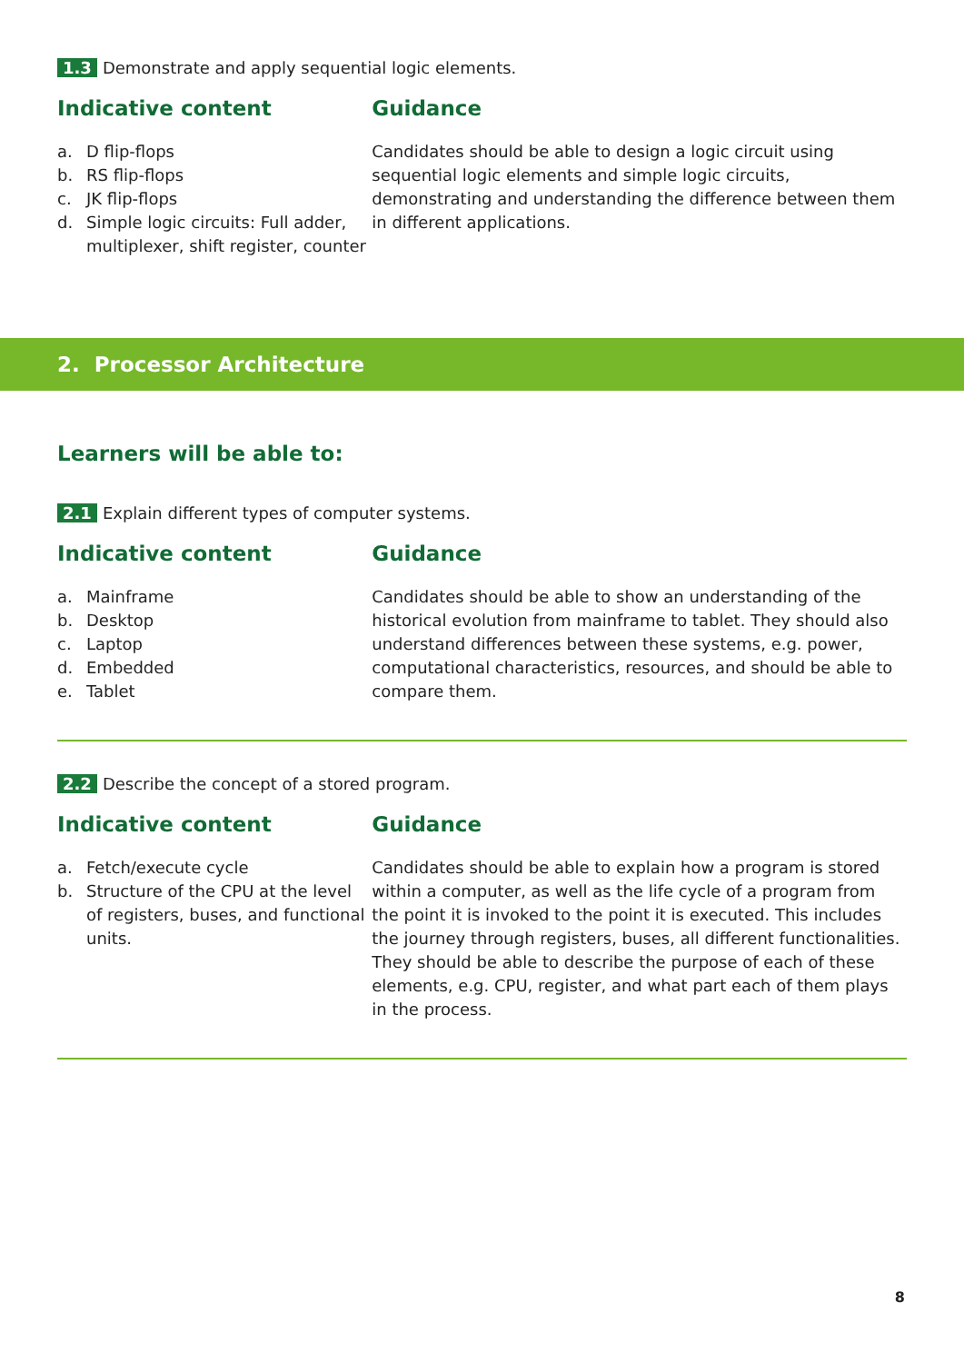1.3 Demonstrate and apply sequential logic elements.
Indicative content
a. D flip-flops
b. RS flip-flops
c. JK flip-flops
d. Simple logic circuits: Full adder, multiplexer, shift register, counter
Guidance
Candidates should be able to design a logic circuit using sequential logic elements and simple logic circuits, demonstrating and understanding the difference between them in different applications.
2. Processor Architecture
Learners will be able to:
2.1 Explain different types of computer systems.
Indicative content
a. Mainframe
b. Desktop
c. Laptop
d. Embedded
e. Tablet
Guidance
Candidates should be able to show an understanding of the historical evolution from mainframe to tablet. They should also understand differences between these systems, e.g. power, computational characteristics, resources, and should be able to compare them.
2.2 Describe the concept of a stored program.
Indicative content
a. Fetch/execute cycle
b. Structure of the CPU at the level of registers, buses, and functional units.
Guidance
Candidates should be able to explain how a program is stored within a computer, as well as the life cycle of a program from the point it is invoked to the point it is executed. This includes the journey through registers, buses, all different functionalities. They should be able to describe the purpose of each of these elements, e.g. CPU, register, and what part each of them plays in the process.
8